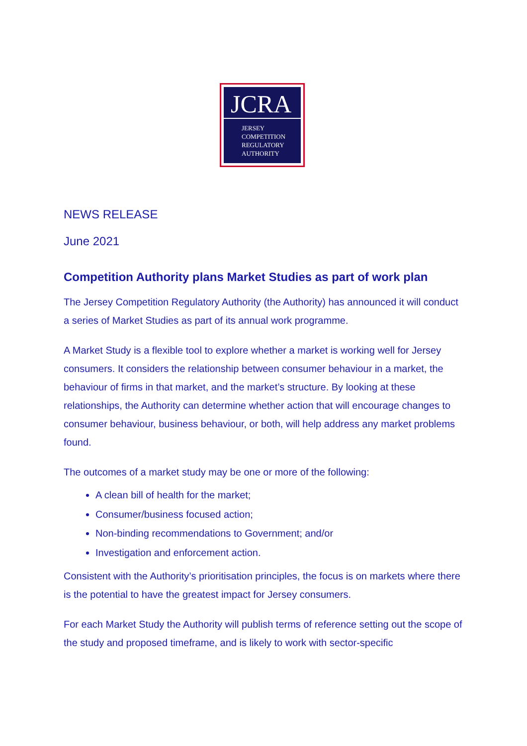JCRA
JERSEY
COMPETITION
REGULATORY
AUTHORITY
NEWS RELEASE
June 2021
Competition Authority plans Market Studies as part of work plan
The Jersey Competition Regulatory Authority (the Authority) has announced it will conduct a series of Market Studies as part of its annual work programme.
A Market Study is a flexible tool to explore whether a market is working well for Jersey consumers. It considers the relationship between consumer behaviour in a market, the behaviour of firms in that market, and the market’s structure. By looking at these relationships, the Authority can determine whether action that will encourage changes to consumer behaviour, business behaviour, or both, will help address any market problems found.
The outcomes of a market study may be one or more of the following:
A clean bill of health for the market;
Consumer/business focused action;
Non-binding recommendations to Government; and/or
Investigation and enforcement action.
Consistent with the Authority’s prioritisation principles, the focus is on markets where there is the potential to have the greatest impact for Jersey consumers.
For each Market Study the Authority will publish terms of reference setting out the scope of the study and proposed timeframe, and is likely to work with sector-specific